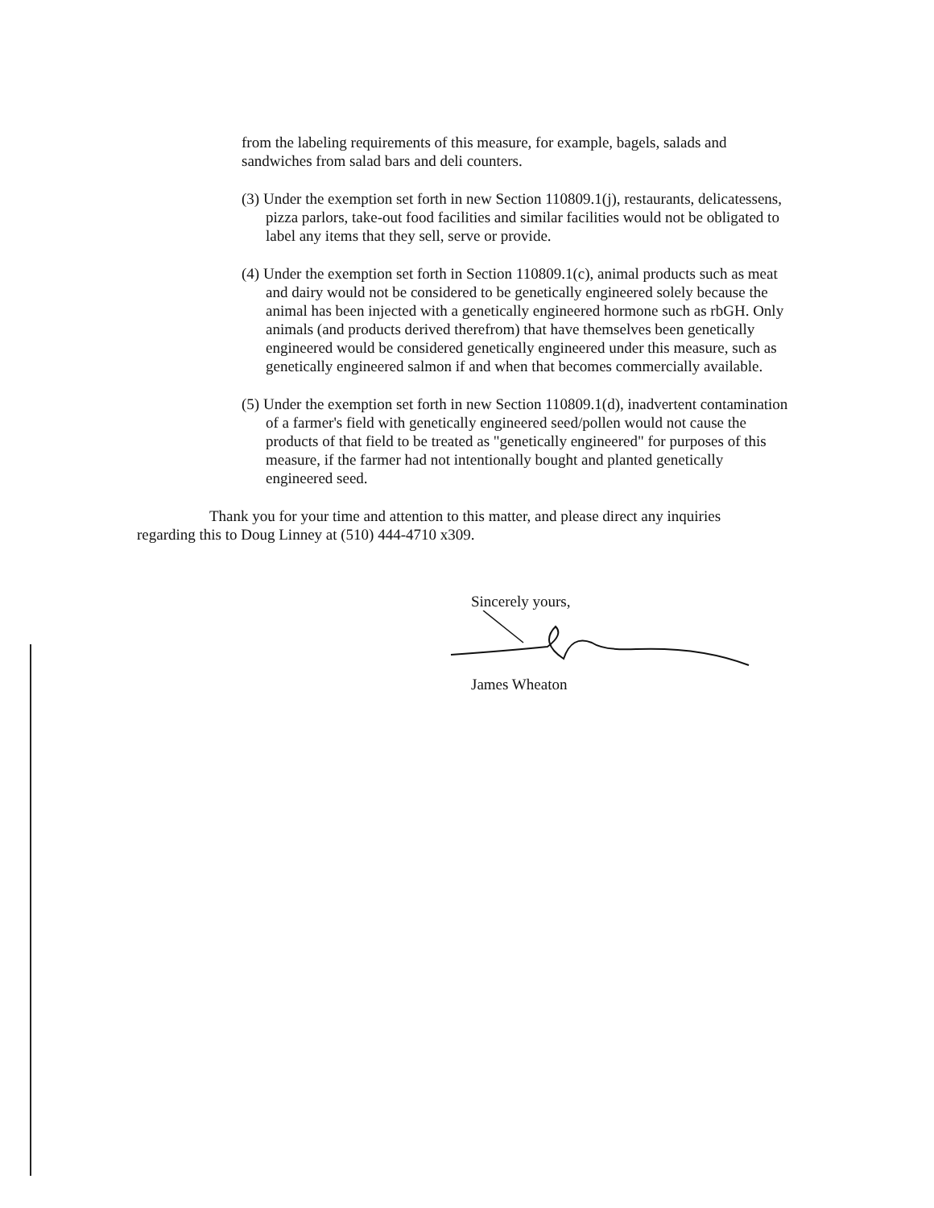from the labeling requirements of this measure, for example, bagels, salads and sandwiches from salad bars and deli counters.
(3) Under the exemption set forth in new Section 110809.1(j), restaurants, delicatessens, pizza parlors, take-out food facilities and similar facilities would not be obligated to label any items that they sell, serve or provide.
(4) Under the exemption set forth in Section 110809.1(c), animal products such as meat and dairy would not be considered to be genetically engineered solely because the animal has been injected with a genetically engineered hormone such as rbGH. Only animals (and products derived therefrom) that have themselves been genetically engineered would be considered genetically engineered under this measure, such as genetically engineered salmon if and when that becomes commercially available.
(5) Under the exemption set forth in new Section 110809.1(d), inadvertent contamination of a farmer's field with genetically engineered seed/pollen would not cause the products of that field to be treated as "genetically engineered" for purposes of this measure, if the farmer had not intentionally bought and planted genetically engineered seed.
Thank you for your time and attention to this matter, and please direct any inquiries regarding this to Doug Linney at (510) 444-4710 x309.
Sincerely yours,
James Wheaton